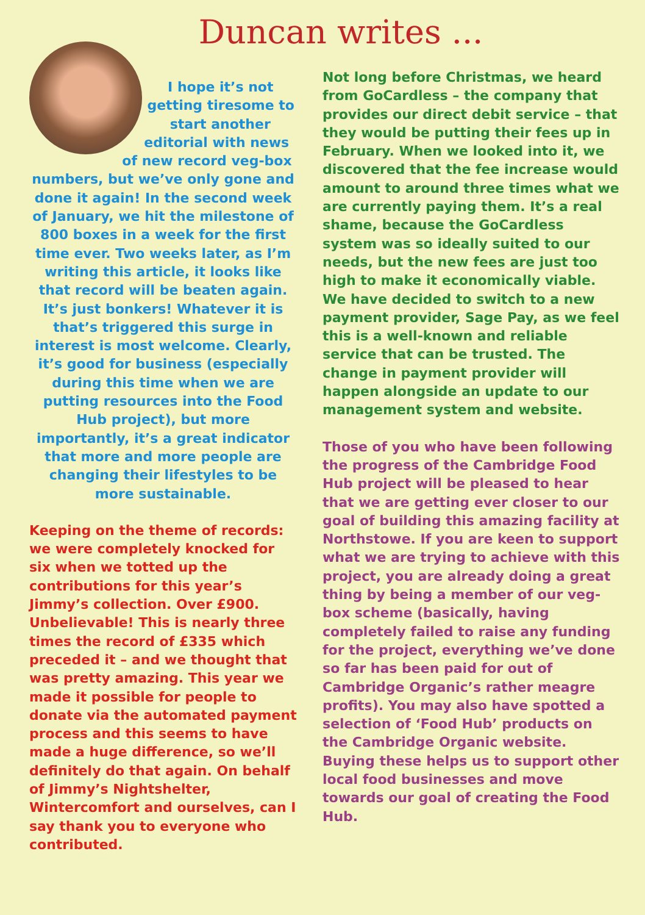Duncan writes ...
I hope it’s not getting tiresome to start another editorial with news of new record veg-box numbers, but we’ve only gone and done it again! In the second week of January, we hit the milestone of 800 boxes in a week for the first time ever. Two weeks later, as I’m writing this article, it looks like that record will be beaten again. It’s just bonkers! Whatever it is that’s triggered this surge in interest is most welcome. Clearly, it’s good for business (especially during this time when we are putting resources into the Food Hub project), but more importantly, it’s a great indicator that more and more people are changing their lifestyles to be more sustainable.
Keeping on the theme of records: we were completely knocked for six when we totted up the contributions for this year’s Jimmy’s collection. Over £900. Unbelievable! This is nearly three times the record of £335 which preceded it – and we thought that was pretty amazing. This year we made it possible for people to donate via the automated payment process and this seems to have made a huge difference, so we’ll definitely do that again. On behalf of Jimmy’s Nightshelter, Wintercomfort and ourselves, can I say thank you to everyone who contributed.
Not long before Christmas, we heard from GoCardless – the company that provides our direct debit service – that they would be putting their fees up in February. When we looked into it, we discovered that the fee increase would amount to around three times what we are currently paying them. It’s a real shame, because the GoCardless system was so ideally suited to our needs, but the new fees are just too high to make it economically viable. We have decided to switch to a new payment provider, Sage Pay, as we feel this is a well-known and reliable service that can be trusted. The change in payment provider will happen alongside an update to our management system and website.
Those of you who have been following the progress of the Cambridge Food Hub project will be pleased to hear that we are getting ever closer to our goal of building this amazing facility at Northstowe. If you are keen to support what we are trying to achieve with this project, you are already doing a great thing by being a member of our veg-box scheme (basically, having completely failed to raise any funding for the project, everything we’ve done so far has been paid for out of Cambridge Organic’s rather meagre profits). You may also have spotted a selection of ‘Food Hub’ products on the Cambridge Organic website. Buying these helps us to support other local food businesses and move towards our goal of creating the Food Hub.